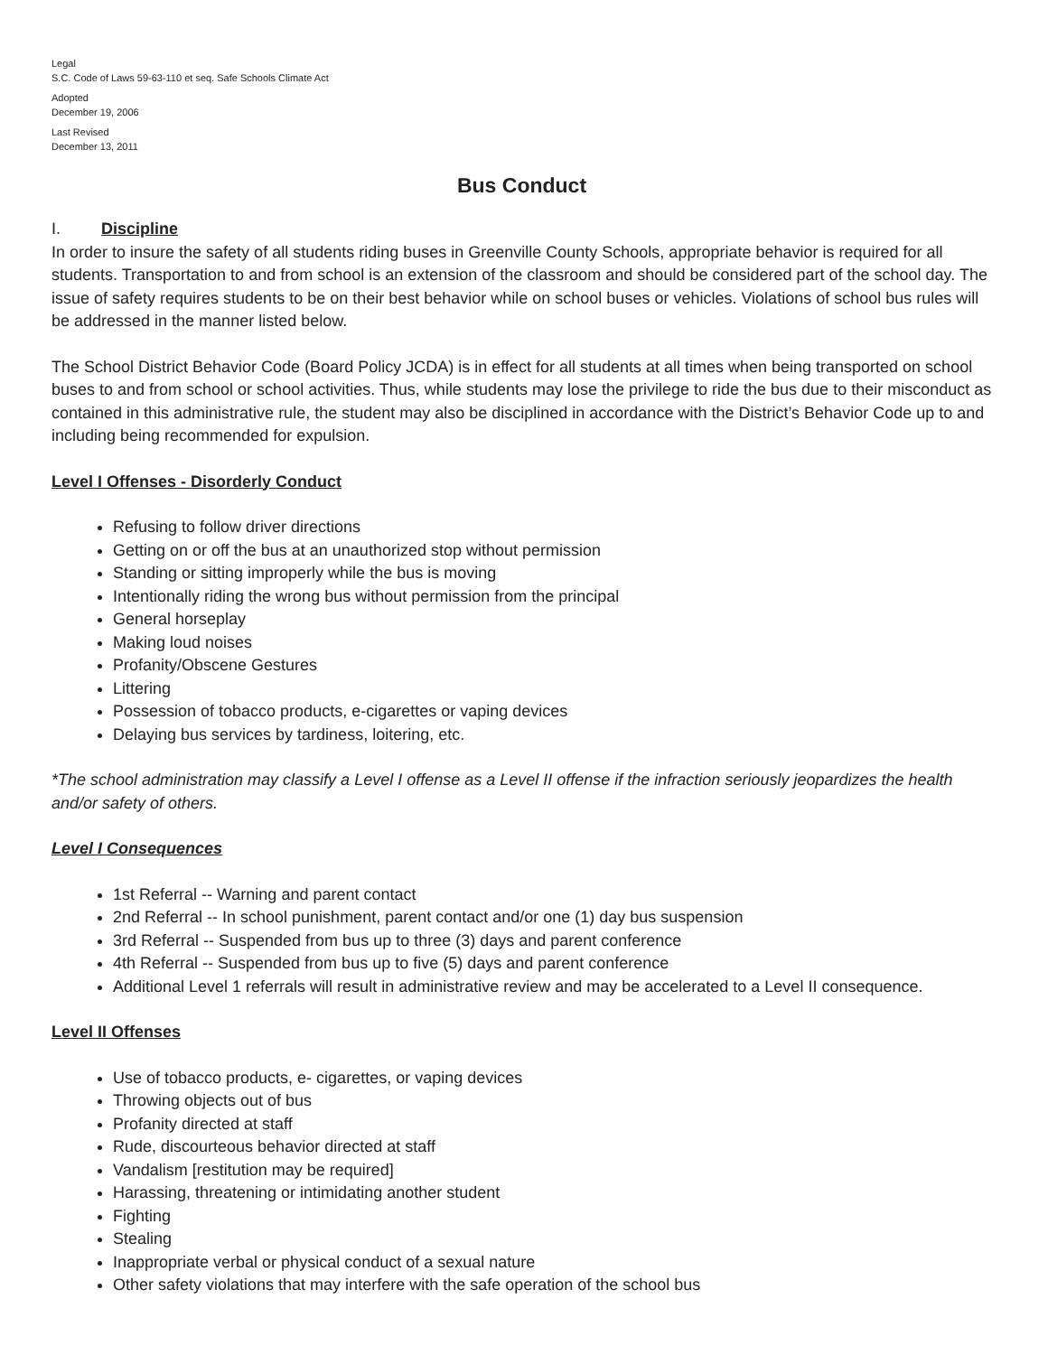Legal
S.C. Code of Laws 59-63-110 et seq. Safe Schools Climate Act
Adopted
December 19, 2006
Last Revised
December 13, 2011
Bus Conduct
I. Discipline
In order to insure the safety of all students riding buses in Greenville County Schools, appropriate behavior is required for all students. Transportation to and from school is an extension of the classroom and should be considered part of the school day. The issue of safety requires students to be on their best behavior while on school buses or vehicles. Violations of school bus rules will be addressed in the manner listed below.
The School District Behavior Code (Board Policy JCDA) is in effect for all students at all times when being transported on school buses to and from school or school activities. Thus, while students may lose the privilege to ride the bus due to their misconduct as contained in this administrative rule, the student may also be disciplined in accordance with the District’s Behavior Code up to and including being recommended for expulsion.
Level I Offenses - Disorderly Conduct
Refusing to follow driver directions
Getting on or off the bus at an unauthorized stop without permission
Standing or sitting improperly while the bus is moving
Intentionally riding the wrong bus without permission from the principal
General horseplay
Making loud noises
Profanity/Obscene Gestures
Littering
Possession of tobacco products, e-cigarettes or vaping devices
Delaying bus services by tardiness, loitering, etc.
*The school administration may classify a Level I offense as a Level II offense if the infraction seriously jeopardizes the health and/or safety of others.
Level I Consequences
1st Referral -- Warning and parent contact
2nd Referral -- In school punishment, parent contact and/or one (1) day bus suspension
3rd Referral -- Suspended from bus up to three (3) days and parent conference
4th Referral -- Suspended from bus up to five (5) days and parent conference
Additional Level 1 referrals will result in administrative review and may be accelerated to a Level II consequence.
Level II Offenses
Use of tobacco products, e- cigarettes, or vaping devices
Throwing objects out of bus
Profanity directed at staff
Rude, discourteous behavior directed at staff
Vandalism [restitution may be required]
Harassing, threatening or intimidating another student
Fighting
Stealing
Inappropriate verbal or physical conduct of a sexual nature
Other safety violations that may interfere with the safe operation of the school bus